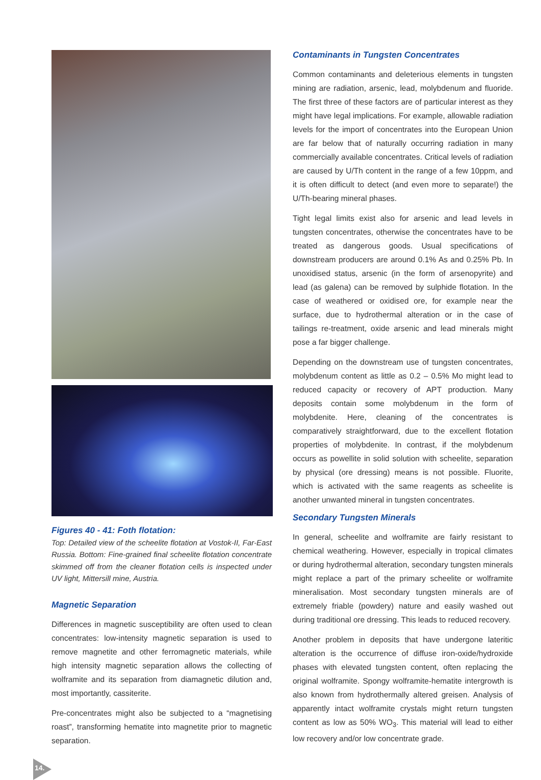Figures 40 - 41: Foth flotation:
Top: Detailed view of the scheelite flotation at Vostok-II, Far-East Russia. Bottom: Fine-grained final scheelite flotation concentrate skimmed off from the cleaner flotation cells is inspected under UV light, Mittersill mine, Austria.
Magnetic Separation
Differences in magnetic susceptibility are often used to clean concentrates: low-intensity magnetic separation is used to remove magnetite and other ferromagnetic materials, while high intensity magnetic separation allows the collecting of wolframite and its separation from diamagnetic dilution and, most importantly, cassiterite.
Pre-concentrates might also be subjected to a “magnetising roast”, transforming hematite into magnetite prior to magnetic separation.
Contaminants in Tungsten Concentrates
Common contaminants and deleterious elements in tungsten mining are radiation, arsenic, lead, molybdenum and fluoride. The first three of these factors are of particular interest as they might have legal implications. For example, allowable radiation levels for the import of concentrates into the European Union are far below that of naturally occurring radiation in many commercially available concentrates. Critical levels of radiation are caused by U/Th content in the range of a few 10ppm, and it is often difficult to detect (and even more to separate!) the U/Th-bearing mineral phases.
Tight legal limits exist also for arsenic and lead levels in tungsten concentrates, otherwise the concentrates have to be treated as dangerous goods. Usual specifications of downstream producers are around 0.1% As and 0.25% Pb. In unoxidised status, arsenic (in the form of arsenopyrite) and lead (as galena) can be removed by sulphide flotation. In the case of weathered or oxidised ore, for example near the surface, due to hydrothermal alteration or in the case of tailings re-treatment, oxide arsenic and lead minerals might pose a far bigger challenge.
Depending on the downstream use of tungsten concentrates, molybdenum content as little as 0.2 – 0.5% Mo might lead to reduced capacity or recovery of APT production. Many deposits contain some molybdenum in the form of molybdenite. Here, cleaning of the concentrates is comparatively straightforward, due to the excellent flotation properties of molybdenite. In contrast, if the molybdenum occurs as powellite in solid solution with scheelite, separation by physical (ore dressing) means is not possible. Fluorite, which is activated with the same reagents as scheelite is another unwanted mineral in tungsten concentrates.
Secondary Tungsten Minerals
In general, scheelite and wolframite are fairly resistant to chemical weathering. However, especially in tropical climates or during hydrothermal alteration, secondary tungsten minerals might replace a part of the primary scheelite or wolframite mineralisation. Most secondary tungsten minerals are of extremely friable (powdery) nature and easily washed out during traditional ore dressing. This leads to reduced recovery.
Another problem in deposits that have undergone lateritic alteration is the occurrence of diffuse iron-oxide/hydroxide phases with elevated tungsten content, often replacing the original wolframite. Spongy wolframite-hematite intergrowth is also known from hydrothermally altered greisen. Analysis of apparently intact wolframite crystals might return tungsten content as low as 50% WO<sub>3</sub>. This material will lead to either low recovery and/or low concentrate grade.
14.